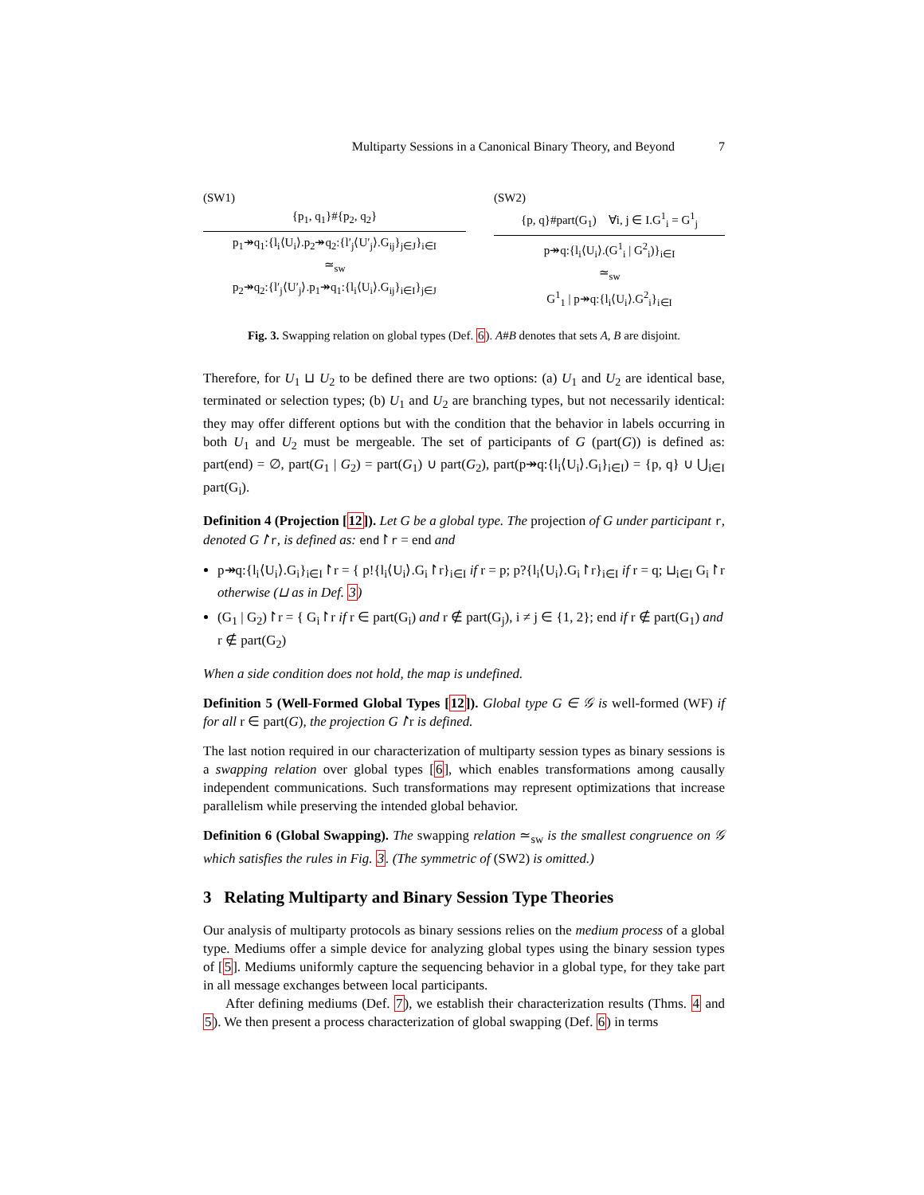Multiparty Sessions in a Canonical Binary Theory, and Beyond 7
(SW1)
{p<sub>1</sub>, q<sub>1</sub>}#{p<sub>2</sub>, q<sub>2</sub>}
p<sub>1</sub>↠q<sub>1</sub>:{l<sub>i</sub>⟨U<sub>i</sub>⟩.p<sub>2</sub>↠q<sub>2</sub>:{l′<sub>j</sub>⟨U′<sub>j</sub>⟩.G<sub>ij</sub>}<sub>j∈J</sub>}<sub>i∈I</sub>
≃<sub>sw</sub>
p<sub>2</sub>↠q<sub>2</sub>:{l′<sub>j</sub>⟨U′<sub>j</sub>⟩.p<sub>1</sub>↠q<sub>1</sub>:{l<sub>i</sub>⟨U<sub>i</sub>⟩.G<sub>ij</sub>}<sub>i∈I</sub>}<sub>j∈J</sub>
(SW2)
{p, q}#part(G<sub>1</sub>) ∀i, j ∈ I.G<sup>1</sup><sub>i</sub> = G<sup>1</sup><sub>j</sub>
p↠q:{l<sub>i</sub>⟨U<sub>i</sub>⟩.(G<sup>1</sup><sub>i</sub> | G<sup>2</sup><sub>i</sub>)}<sub>i∈I</sub>
≃<sub>sw</sub>
G<sup>1</sup><sub>1</sub> | p↠q:{l<sub>i</sub>⟨U<sub>i</sub>⟩.G<sup>2</sup><sub>i</sub>}<sub>i∈I</sub>
Fig. 3. Swapping relation on global types (Def. 6). A#B denotes that sets A, B are disjoint.
Therefore, for U<sub>1</sub> ⊔ U<sub>2</sub> to be defined there are two options: (a) U<sub>1</sub> and U<sub>2</sub> are identical base, terminated or selection types; (b) U<sub>1</sub> and U<sub>2</sub> are branching types, but not necessarily identical: they may offer different options but with the condition that the behavior in labels occurring in both U<sub>1</sub> and U<sub>2</sub> must be mergeable. The set of participants of G (part(G)) is defined as: part(end) = ∅, part(G<sub>1</sub> | G<sub>2</sub>) = part(G<sub>1</sub>) ∪ part(G<sub>2</sub>), part(p↠q:{l<sub>i</sub>⟨U<sub>i</sub>⟩.G<sub>i</sub>}<sub>i∈I</sub>) = {p, q} ∪ ⋃<sub>i∈I</sub> part(G<sub>i</sub>).
Definition 4 (Projection [12]). Let G be a global type. The projection of G under participant r, denoted G↾r, is defined as: end↾r = end and
p↠q:{l<sub>i</sub>⟨U<sub>i</sub>⟩.G<sub>i</sub>}<sub>i∈I</sub>↾r = { p!{l<sub>i</sub>⟨U<sub>i</sub>⟩.G<sub>i</sub>↾r}<sub>i∈I</sub> if r = p; p?{l<sub>i</sub>⟨U<sub>i</sub>⟩.G<sub>i</sub>↾r}<sub>i∈I</sub> if r = q; ⊔<sub>i∈I</sub> G<sub>i</sub>↾r otherwise (⊔ as in Def. 3)
(G<sub>1</sub> | G<sub>2</sub>)↾r = { G<sub>i</sub>↾r if r ∈ part(G<sub>i</sub>) and r ∉ part(G<sub>j</sub>), i ≠ j ∈ {1, 2}; end if r ∉ part(G<sub>1</sub>) and r ∉ part(G<sub>2</sub>)
When a side condition does not hold, the map is undefined.
Definition 5 (Well-Formed Global Types [12]). Global type G ∈ 𝒢 is well-formed (WF) if for all r ∈ part(G), the projection G↾r is defined.
The last notion required in our characterization of multiparty session types as binary sessions is a swapping relation over global types [6], which enables transformations among causally independent communications. Such transformations may represent optimizations that increase parallelism while preserving the intended global behavior.
Definition 6 (Global Swapping). The swapping relation ≃<sub>sw</sub> is the smallest congruence on 𝒢 which satisfies the rules in Fig. 3. (The symmetric of (SW2) is omitted.)
3 Relating Multiparty and Binary Session Type Theories
Our analysis of multiparty protocols as binary sessions relies on the medium process of a global type. Mediums offer a simple device for analyzing global types using the binary session types of [5]. Mediums uniformly capture the sequencing behavior in a global type, for they take part in all message exchanges between local participants.
After defining mediums (Def. 7), we establish their characterization results (Thms. 4 and 5). We then present a process characterization of global swapping (Def. 6) in terms